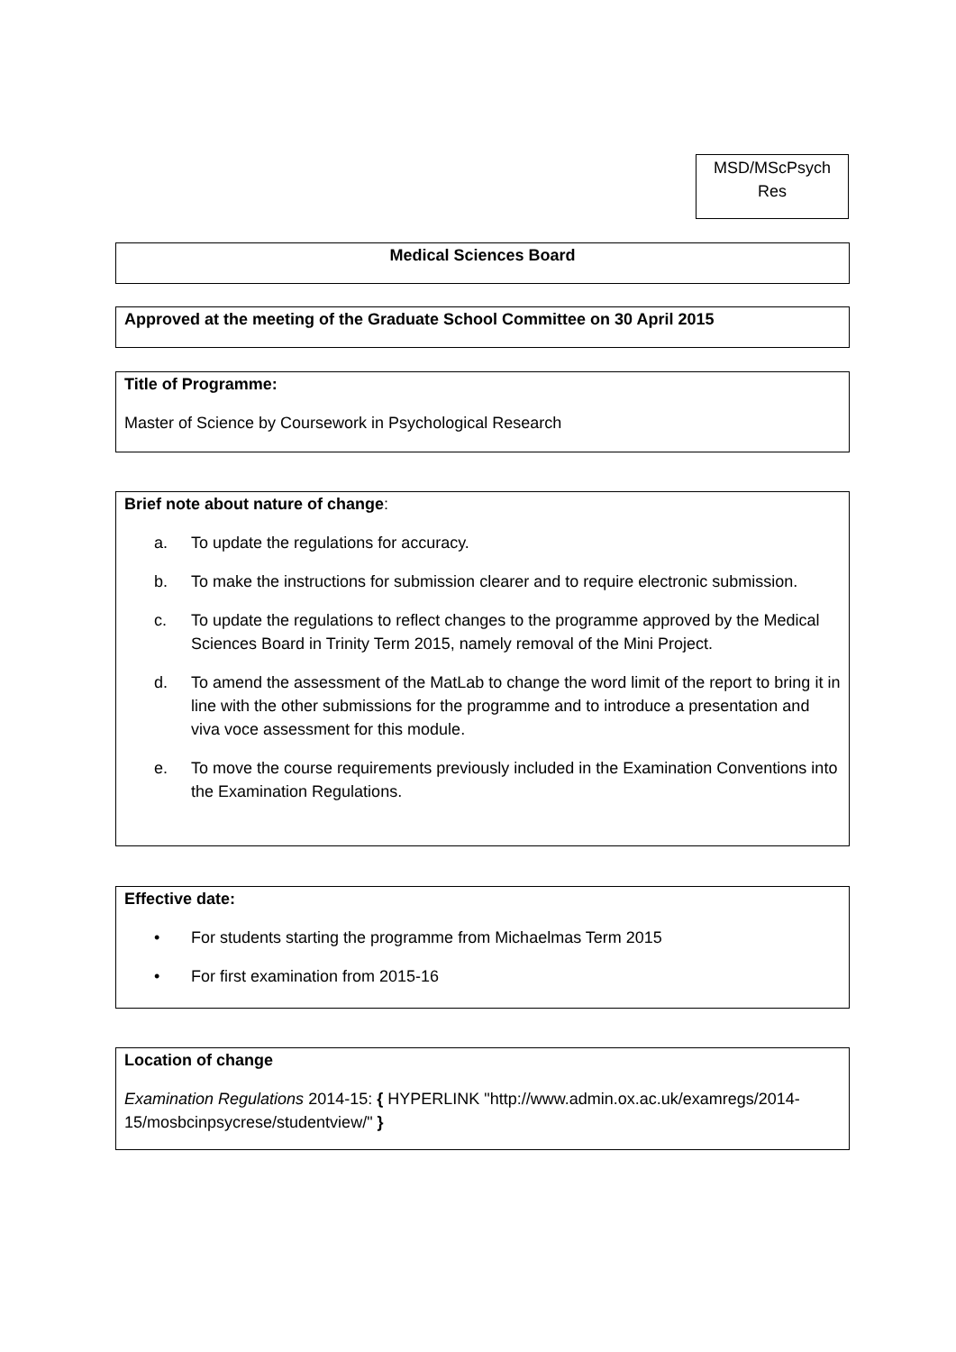MSD/MScPsych
Res
Medical Sciences Board
Approved at the meeting of the Graduate School Committee on 30 April 2015
Title of Programme:
Master of Science by Coursework in Psychological Research
Brief note about nature of change:
a. To update the regulations for accuracy.
b. To make the instructions for submission clearer and to require electronic submission.
c. To update the regulations to reflect changes to the programme approved by the Medical Sciences Board in Trinity Term 2015, namely removal of the Mini Project.
d. To amend the assessment of the MatLab to change the word limit of the report to bring it in line with the other submissions for the programme and to introduce a presentation and viva voce assessment for this module.
e. To move the course requirements previously included in the Examination Conventions into the Examination Regulations.
Effective date:
• For students starting the programme from Michaelmas Term 2015
• For first examination from 2015-16
Location of change
Examination Regulations 2014-15: { HYPERLINK "http://www.admin.ox.ac.uk/examregs/2014-15/mosbcinpsycrese/studentview/" }